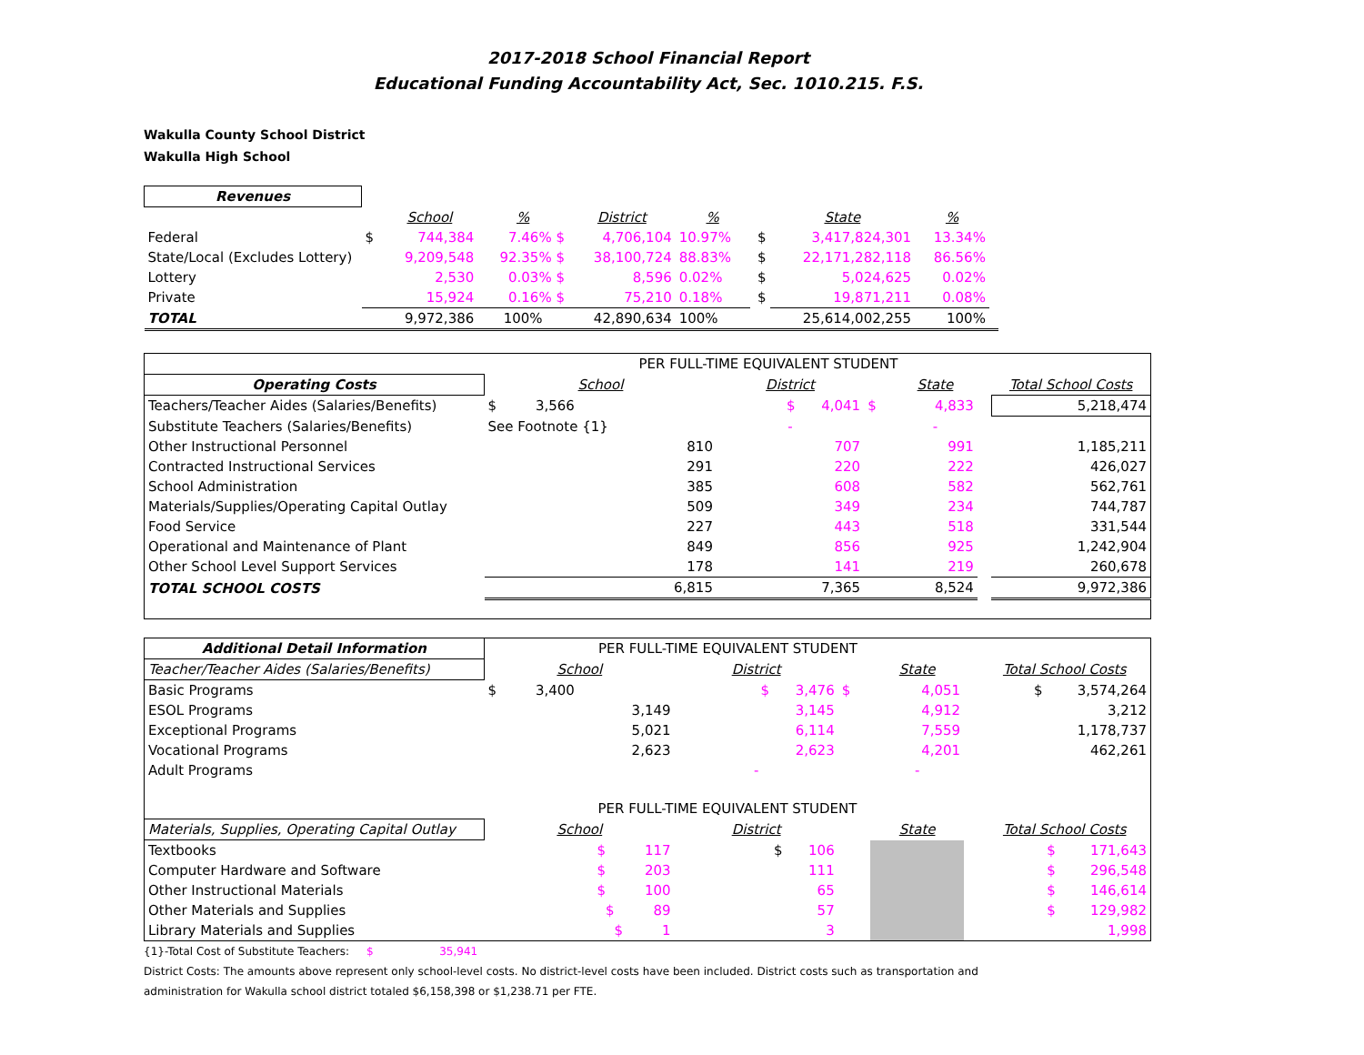2017-2018 School Financial Report
Educational Funding Accountability Act, Sec. 1010.215. F.S.
Wakulla County School District
Wakulla High School
| Revenues | | | | | | | | | |
| | | School | % | District | % | | State | % | |
| Federal | $ | 744,384 | 7.46% $ | 4,706,104 | 10.97% | $ | 3,417,824,301 | 13.34% | |
| State/Local (Excludes Lottery) | | 9,209,548 | 92.35% $ | 38,100,724 | 88.83% | $ | 22,171,282,118 | 86.56% | |
| Lottery | | 2,530 | 0.03% $ | 8,596 | 0.02% | $ | 5,024,625 | 0.02% | |
| Private | | 15,924 | 0.16% $ | 75,210 | 0.18% | $ | 19,871,211 | 0.08% | |
| TOTAL | | 9,972,386 | 100% | 42,890,634 | 100% | | 25,614,002,255 | 100% | |
| | PER FULL-TIME EQUIVALENT STUDENT | | | | | |
| Operating Costs | School | District | | State | | Total School Costs |
| Teachers/Teacher Aides (Salaries/Benefits) | $ 3,566 | $ 4,041 | $ | 4,833 | | 5,218,474 |
| Substitute Teachers (Salaries/Benefits) | See Footnote {1} | - | | - | | |
| Other Instructional Personnel | 810 | 707 | | 991 | | 1,185,211 |
| Contracted Instructional Services | 291 | 220 | | 222 | | 426,027 |
| School Administration | 385 | 608 | | 582 | | 562,761 |
| Materials/Supplies/Operating Capital Outlay | 509 | 349 | | 234 | | 744,787 |
| Food Service | 227 | 443 | | 518 | | 331,544 |
| Operational and Maintenance of Plant | 849 | 856 | | 925 | | 1,242,904 |
| Other School Level Support Services | 178 | 141 | | 219 | | 260,678 |
| TOTAL SCHOOL COSTS | 6,815 | 7,365 | | 8,524 | | 9,972,386 |
| Additional Detail Information | PER FULL-TIME EQUIVALENT STUDENT | | | | | |
| Teacher/Teacher Aides (Salaries/Benefits) | School | District | | State | | Total School Costs |
| Basic Programs | $ 3,400 | $ 3,476 | $ | 4,051 | | $ 3,574,264 |
| ESOL Programs | 3,149 | 3,145 | | 4,912 | | 3,212 |
| Exceptional Programs | 5,021 | 6,114 | | 7,559 | | 1,178,737 |
| Vocational Programs | 2,623 | 2,623 | | 4,201 | | 462,261 |
| Adult Programs | | - | | - | | |
| | PER FULL-TIME EQUIVALENT STUDENT | | | | | |
| Materials, Supplies, Operating Capital Outlay | School | District | | State | | Total School Costs |
| Textbooks | $ 117 | $ 106 | | | | $ 171,643 |
| Computer Hardware and Software | $ 203 | 111 | | | | $ 296,548 |
| Other Instructional Materials | $ 100 | 65 | | | | $ 146,614 |
| Other Materials and Supplies | $ 89 | 57 | | | | $ 129,982 |
| Library Materials and Supplies | $ 1 | 3 | | | | 1,998 |
{1}-Total Cost of Substitute Teachers: $ 35,941
District Costs: The amounts above represent only school-level costs. No district-level costs have been included. District costs such as transportation and
administration for Wakulla school district totaled $6,158,398 or $1,238.71 per FTE.